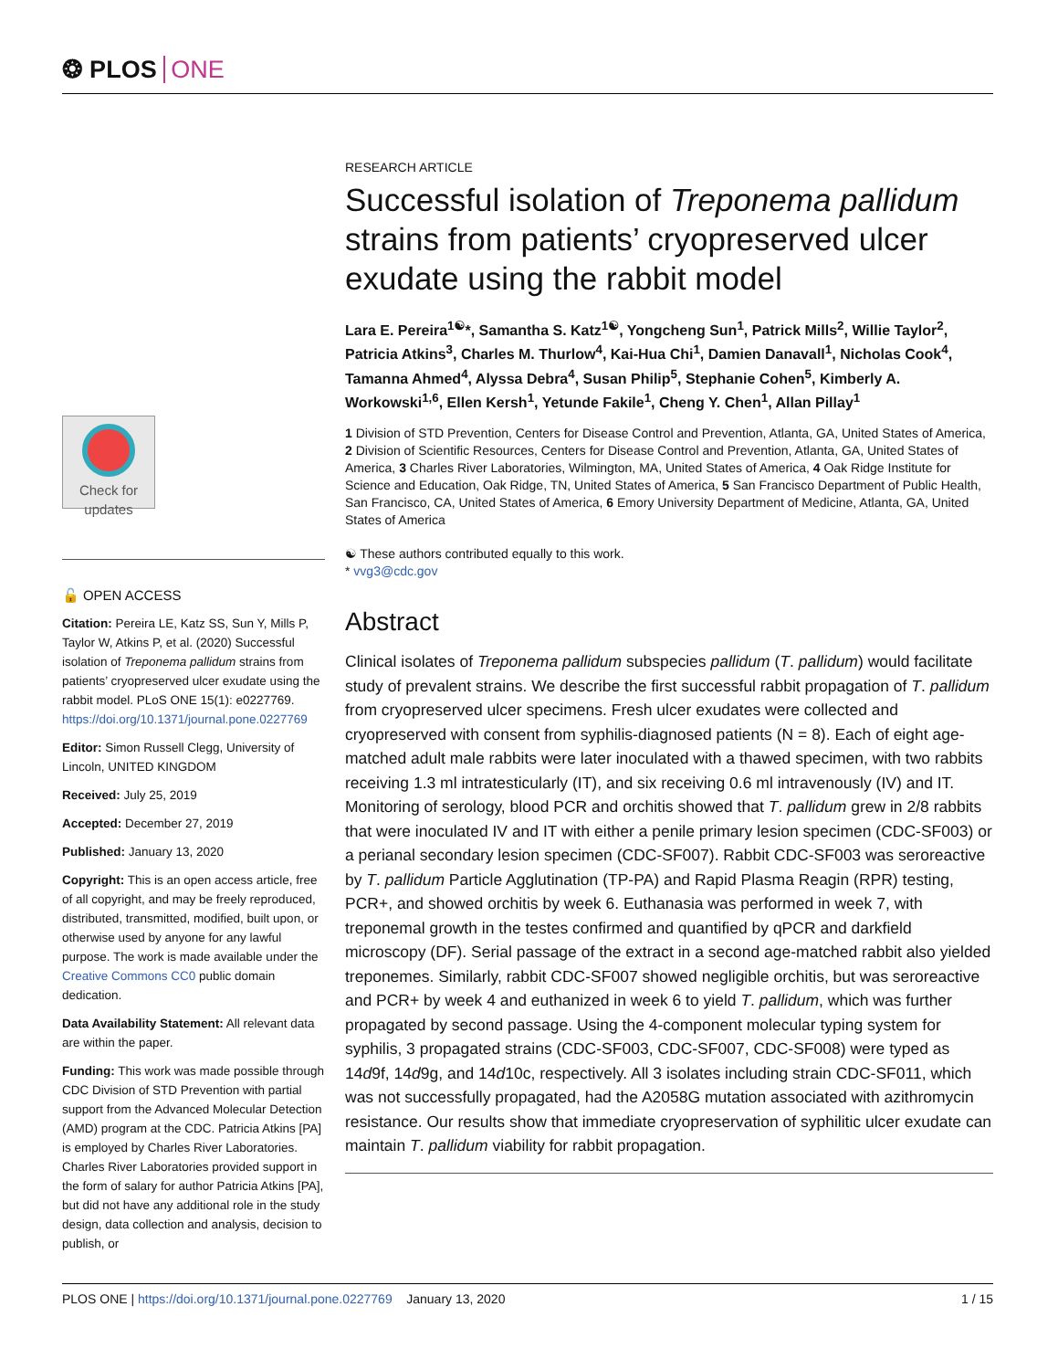❂ PLOS ONE
RESEARCH ARTICLE
Successful isolation of Treponema pallidum strains from patients’ cryopreserved ulcer exudate using the rabbit model
Lara E. Pereira<sup>1☯</sup>*, Samantha S. Katz<sup>1☯</sup>, Yongcheng Sun<sup>1</sup>, Patrick Mills<sup>2</sup>, Willie Taylor<sup>2</sup>, Patricia Atkins<sup>3</sup>, Charles M. Thurlow<sup>4</sup>, Kai-Hua Chi<sup>1</sup>, Damien Danavall<sup>1</sup>, Nicholas Cook<sup>4</sup>, Tamanna Ahmed<sup>4</sup>, Alyssa Debra<sup>4</sup>, Susan Philip<sup>5</sup>, Stephanie Cohen<sup>5</sup>, Kimberly A. Workowski<sup>1,6</sup>, Ellen Kersh<sup>1</sup>, Yetunde Fakile<sup>1</sup>, Cheng Y. Chen<sup>1</sup>, Allan Pillay<sup>1</sup>
1 Division of STD Prevention, Centers for Disease Control and Prevention, Atlanta, GA, United States of America, 2 Division of Scientific Resources, Centers for Disease Control and Prevention, Atlanta, GA, United States of America, 3 Charles River Laboratories, Wilmington, MA, United States of America, 4 Oak Ridge Institute for Science and Education, Oak Ridge, TN, United States of America, 5 San Francisco Department of Public Health, San Francisco, CA, United States of America, 6 Emory University Department of Medicine, Atlanta, GA, United States of America
☯ These authors contributed equally to this work.
* vvg3@cdc.gov
Abstract
Clinical isolates of Treponema pallidum subspecies pallidum (T. pallidum) would facilitate study of prevalent strains. We describe the first successful rabbit propagation of T. pallidum from cryopreserved ulcer specimens. Fresh ulcer exudates were collected and cryopreserved with consent from syphilis-diagnosed patients (N = 8). Each of eight age-matched adult male rabbits were later inoculated with a thawed specimen, with two rabbits receiving 1.3 ml intratesticularly (IT), and six receiving 0.6 ml intravenously (IV) and IT. Monitoring of serology, blood PCR and orchitis showed that T. pallidum grew in 2/8 rabbits that were inoculated IV and IT with either a penile primary lesion specimen (CDC-SF003) or a perianal secondary lesion specimen (CDC-SF007). Rabbit CDC-SF003 was seroreactive by T. pallidum Particle Agglutination (TP-PA) and Rapid Plasma Reagin (RPR) testing, PCR+, and showed orchitis by week 6. Euthanasia was performed in week 7, with treponemal growth in the testes confirmed and quantified by qPCR and darkfield microscopy (DF). Serial passage of the extract in a second age-matched rabbit also yielded treponemes. Similarly, rabbit CDC-SF007 showed negligible orchitis, but was seroreactive and PCR+ by week 4 and euthanized in week 6 to yield T. pallidum, which was further propagated by second passage. Using the 4-component molecular typing system for syphilis, 3 propagated strains (CDC-SF003, CDC-SF007, CDC-SF008) were typed as 14d9f, 14d9g, and 14d10c, respectively. All 3 isolates including strain CDC-SF011, which was not successfully propagated, had the A2058G mutation associated with azithromycin resistance. Our results show that immediate cryopreservation of syphilitic ulcer exudate can maintain T. pallidum viability for rabbit propagation.
Check for
updates
🔓 OPEN ACCESS
Citation: Pereira LE, Katz SS, Sun Y, Mills P, Taylor W, Atkins P, et al. (2020) Successful isolation of Treponema pallidum strains from patients’ cryopreserved ulcer exudate using the rabbit model. PLoS ONE 15(1): e0227769. https://doi.org/10.1371/journal.pone.0227769
Editor: Simon Russell Clegg, University of Lincoln, UNITED KINGDOM
Received: July 25, 2019
Accepted: December 27, 2019
Published: January 13, 2020
Copyright: This is an open access article, free of all copyright, and may be freely reproduced, distributed, transmitted, modified, built upon, or otherwise used by anyone for any lawful purpose. The work is made available under the Creative Commons CC0 public domain dedication.
Data Availability Statement: All relevant data are within the paper.
Funding: This work was made possible through CDC Division of STD Prevention with partial support from the Advanced Molecular Detection (AMD) program at the CDC. Patricia Atkins [PA] is employed by Charles River Laboratories. Charles River Laboratories provided support in the form of salary for author Patricia Atkins [PA], but did not have any additional role in the study design, data collection and analysis, decision to publish, or
PLOS ONE | https://doi.org/10.1371/journal.pone.0227769 January 13, 2020 1 / 15